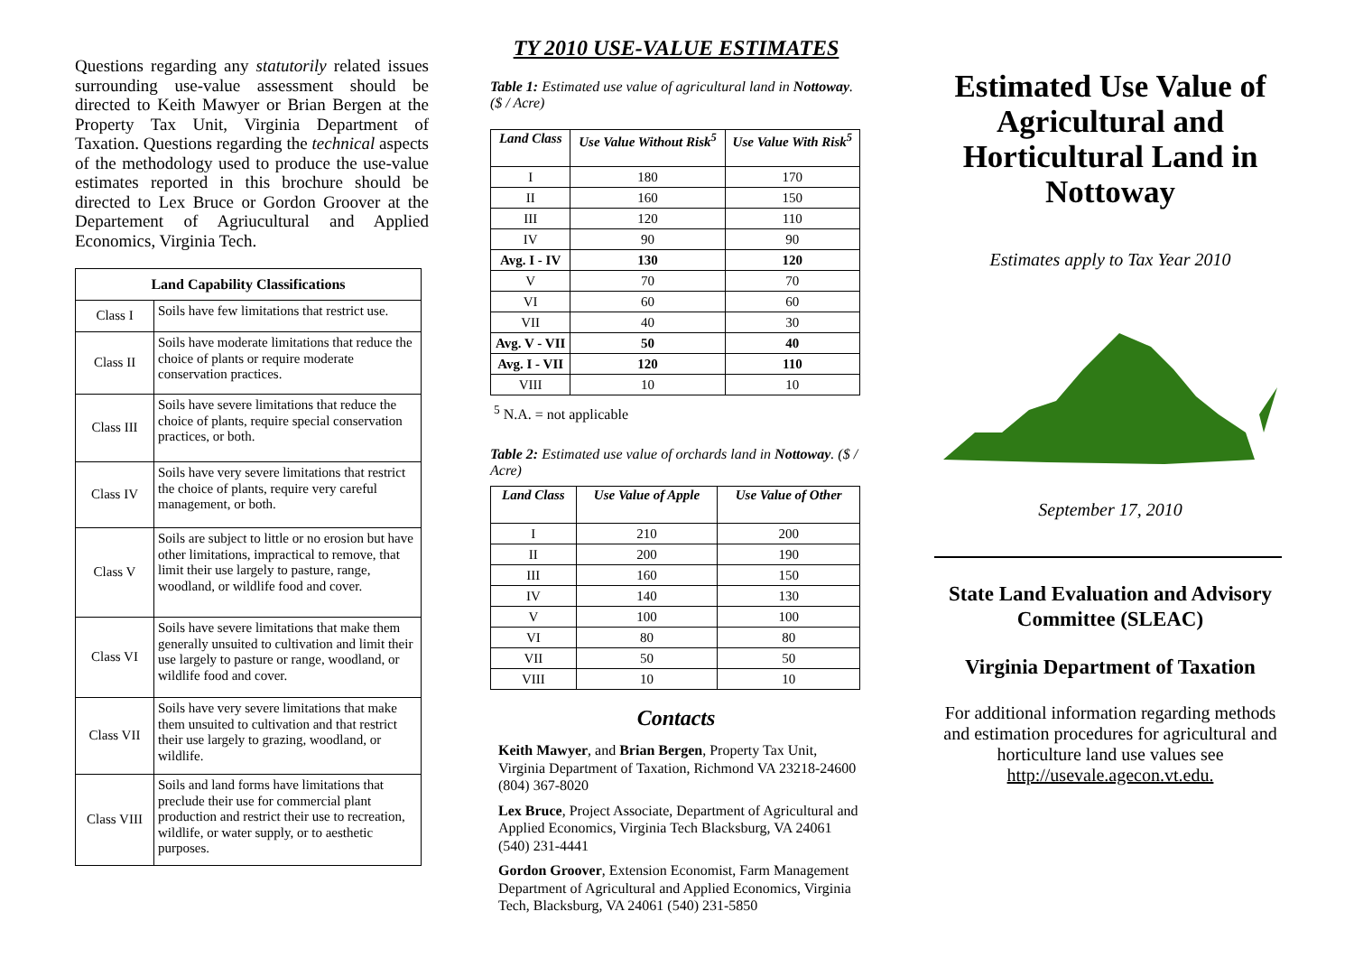Questions regarding any statutorily related issues surrounding use-value assessment should be directed to Keith Mawyer or Brian Bergen at the Property Tax Unit, Virginia Department of Taxation. Questions regarding the technical aspects of the methodology used to produce the use-value estimates reported in this brochure should be directed to Lex Bruce or Gordon Groover at the Departement of Agriucultural and Applied Economics, Virginia Tech.
| Land Capability Classifications | |
| --- | --- |
| Class I | Soils have few limitations that restrict use. |
| Class II | Soils have moderate limitations that reduce the choice of plants or require moderate conservation practices. |
| Class III | Soils have severe limitations that reduce the choice of plants, require special conservation practices, or both. |
| Class IV | Soils have very severe limitations that restrict the choice of plants, require very careful management, or both. |
| Class V | Soils are subject to little or no erosion but have other limitations, impractical to remove, that limit their use largely to pasture, range, woodland, or wildlife food and cover. |
| Class VI | Soils have severe limitations that make them generally unsuited to cultivation and limit their use largely to pasture or range, woodland, or wildlife food and cover. |
| Class VII | Soils have very severe limitations that make them unsuited to cultivation and that restrict their use largely to grazing, woodland, or wildlife. |
| Class VIII | Soils and land forms have limitations that preclude their use for commercial plant production and restrict their use to recreation, wildlife, or water supply, or to aesthetic purposes. |
TY 2010 USE-VALUE ESTIMATES
Table 1: Estimated use value of agricultural land in Nottoway. ($ / Acre)
| Land Class | Use Value Without Risk<sup>5</sup> | Use Value With Risk<sup>5</sup> |
| --- | --- | --- |
| I | 180 | 170 |
| II | 160 | 150 |
| III | 120 | 110 |
| IV | 90 | 90 |
| Avg. I - IV | 130 | 120 |
| V | 70 | 70 |
| VI | 60 | 60 |
| VII | 40 | 30 |
| Avg. V - VII | 50 | 40 |
| Avg. I - VII | 120 | 110 |
| VIII | 10 | 10 |
<sup>5</sup> N.A. = not applicable
Table 2: Estimated use value of orchards land in Nottoway. ($ / Acre)
| Land Class | Use Value of Apple | Use Value of Other |
| --- | --- | --- |
| I | 210 | 200 |
| II | 200 | 190 |
| III | 160 | 150 |
| IV | 140 | 130 |
| V | 100 | 100 |
| VI | 80 | 80 |
| VII | 50 | 50 |
| VIII | 10 | 10 |
Contacts
Keith Mawyer, and Brian Bergen, Property Tax Unit, Virginia Department of Taxation, Richmond VA 23218-24600 (804) 367-8020
Lex Bruce, Project Associate, Department of Agricultural and Applied Economics, Virginia Tech Blacksburg, VA 24061 (540) 231-4441
Gordon Groover, Extension Economist, Farm Management Department of Agricultural and Applied Economics, Virginia Tech, Blacksburg, VA 24061 (540) 231-5850
Estimated Use Value of Agricultural and Horticultural Land in Nottoway
Estimates apply to Tax Year 2010
September 17, 2010
State Land Evaluation and Advisory Committee (SLEAC)
Virginia Department of Taxation
For additional information regarding methods and estimation procedures for agricultural and horticulture land use values see http://usevale.agecon.vt.edu.